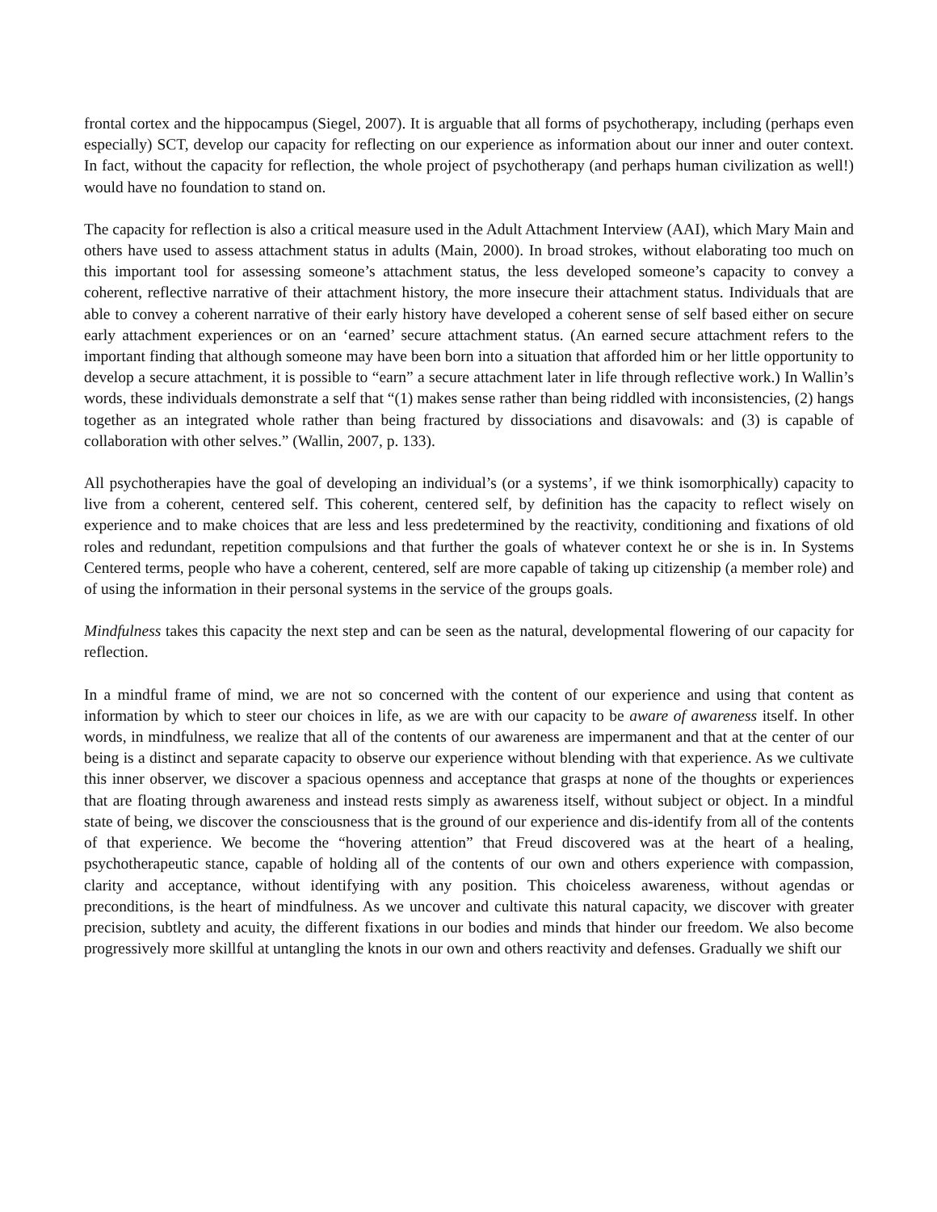frontal cortex and the hippocampus (Siegel, 2007). It is arguable that all forms of psychotherapy, including (perhaps even especially) SCT, develop our capacity for reflecting on our experience as information about our inner and outer context. In fact, without the capacity for reflection, the whole project of psychotherapy (and perhaps human civilization as well!) would have no foundation to stand on.
The capacity for reflection is also a critical measure used in the Adult Attachment Interview (AAI), which Mary Main and others have used to assess attachment status in adults (Main, 2000). In broad strokes, without elaborating too much on this important tool for assessing someone’s attachment status, the less developed someone’s capacity to convey a coherent, reflective narrative of their attachment history, the more insecure their attachment status. Individuals that are able to convey a coherent narrative of their early history have developed a coherent sense of self based either on secure early attachment experiences or on an ‘earned’ secure attachment status. (An earned secure attachment refers to the important finding that although someone may have been born into a situation that afforded him or her little opportunity to develop a secure attachment, it is possible to “earn” a secure attachment later in life through reflective work.) In Wallin’s words, these individuals demonstrate a self that “(1) makes sense rather than being riddled with inconsistencies, (2) hangs together as an integrated whole rather than being fractured by dissociations and disavowals: and (3) is capable of collaboration with other selves.” (Wallin, 2007, p. 133).
All psychotherapies have the goal of developing an individual’s (or a systems’, if we think isomorphically) capacity to live from a coherent, centered self. This coherent, centered self, by definition has the capacity to reflect wisely on experience and to make choices that are less and less predetermined by the reactivity, conditioning and fixations of old roles and redundant, repetition compulsions and that further the goals of whatever context he or she is in. In Systems Centered terms, people who have a coherent, centered, self are more capable of taking up citizenship (a member role) and of using the information in their personal systems in the service of the groups goals.
Mindfulness takes this capacity the next step and can be seen as the natural, developmental flowering of our capacity for reflection.
In a mindful frame of mind, we are not so concerned with the content of our experience and using that content as information by which to steer our choices in life, as we are with our capacity to be aware of awareness itself. In other words, in mindfulness, we realize that all of the contents of our awareness are impermanent and that at the center of our being is a distinct and separate capacity to observe our experience without blending with that experience. As we cultivate this inner observer, we discover a spacious openness and acceptance that grasps at none of the thoughts or experiences that are floating through awareness and instead rests simply as awareness itself, without subject or object. In a mindful state of being, we discover the consciousness that is the ground of our experience and dis-identify from all of the contents of that experience. We become the “hovering attention” that Freud discovered was at the heart of a healing, psychotherapeutic stance, capable of holding all of the contents of our own and others experience with compassion, clarity and acceptance, without identifying with any position. This choiceless awareness, without agendas or preconditions, is the heart of mindfulness. As we uncover and cultivate this natural capacity, we discover with greater precision, subtlety and acuity, the different fixations in our bodies and minds that hinder our freedom. We also become progressively more skillful at untangling the knots in our own and others reactivity and defenses. Gradually we shift our